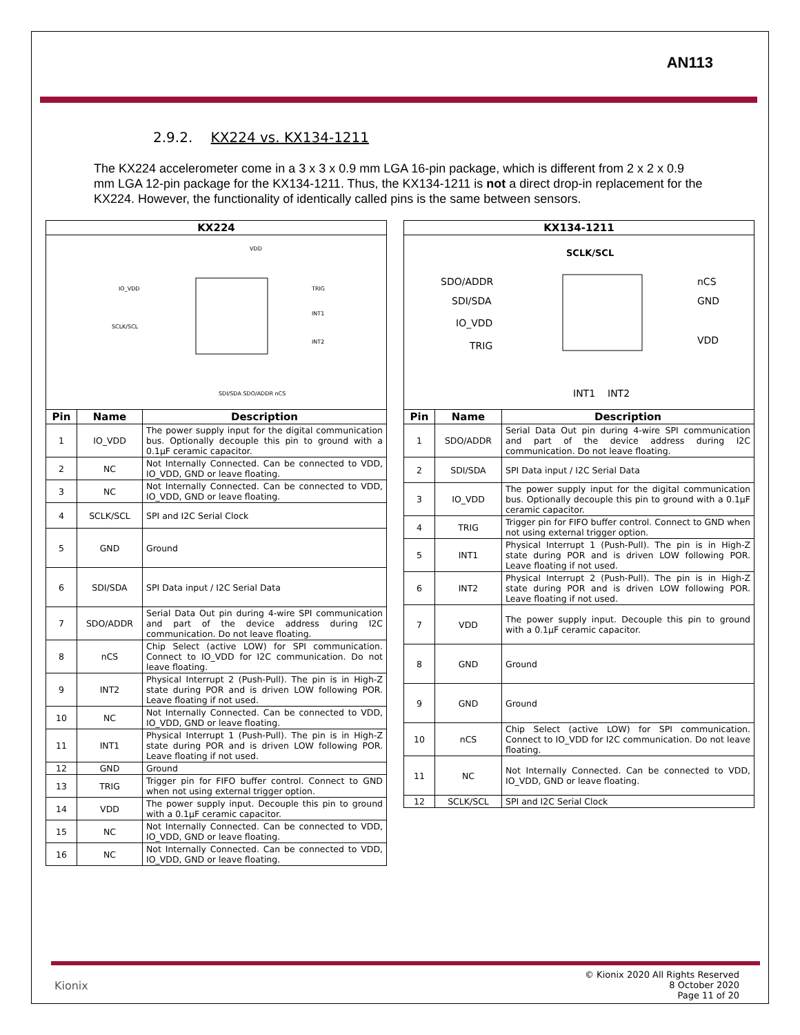AN113
2.9.2. KX224 vs. KX134-1211
The KX224 accelerometer come in a 3 x 3 x 0.9 mm LGA 16-pin package, which is different from 2 x 2 x 0.9 mm LGA 12-pin package for the KX134-1211. Thus, the KX134-1211 is not a direct drop-in replacement for the KX224. However, the functionality of identically called pins is the same between sensors.
| KX224 | | |
| --- | --- | --- |
| IO_VDD SCLK/SCL TRIG INT1 INT2 VDD SDI/SDA SDO/ADDR nCS | | |
| Pin | Name | Description |
| 1 | IO_VDD | The power supply input for the digital communication bus. Optionally decouple this pin to ground with a 0.1µF ceramic capacitor. |
| 2 | NC | Not Internally Connected. Can be connected to VDD, IO_VDD, GND or leave floating. |
| 3 | NC | Not Internally Connected. Can be connected to VDD, IO_VDD, GND or leave floating. |
| 4 | SCLK/SCL | SPI and I2C Serial Clock |
| 5 | GND | Ground |
| 6 | SDI/SDA | SPI Data input / I2C Serial Data |
| 7 | SDO/ADDR | Serial Data Out pin during 4-wire SPI communication and part of the device address during I2C communication. Do not leave floating. |
| 8 | nCS | Chip Select (active LOW) for SPI communication. Connect to IO_VDD for I2C communication. Do not leave floating. |
| 9 | INT2 | Physical Interrupt 2 (Push-Pull). The pin is in High-Z state during POR and is driven LOW following POR. Leave floating if not used. |
| 10 | NC | Not Internally Connected. Can be connected to VDD, IO_VDD, GND or leave floating. |
| 11 | INT1 | Physical Interrupt 1 (Push-Pull). The pin is in High-Z state during POR and is driven LOW following POR. Leave floating if not used. |
| 12 | GND | Ground |
| 13 | TRIG | Trigger pin for FIFO buffer control. Connect to GND when not using external trigger option. |
| 14 | VDD | The power supply input. Decouple this pin to ground with a 0.1µF ceramic capacitor. |
| 15 | NC | Not Internally Connected. Can be connected to VDD, IO_VDD, GND or leave floating. |
| 16 | NC | Not Internally Connected. Can be connected to VDD, IO_VDD, GND or leave floating. |
| KX134-1211 | | |
| --- | --- | --- |
| SCLK/SCL SDO/ADDR SDI/SDA IO_VDD TRIG nCS GND VDD INT1 INT2 | | |
| Pin | Name | Description |
| 1 | SDO/ADDR | Serial Data Out pin during 4-wire SPI communication and part of the device address during I2C communication. Do not leave floating. |
| 2 | SDI/SDA | SPI Data input / I2C Serial Data |
| 3 | IO_VDD | The power supply input for the digital communication bus. Optionally decouple this pin to ground with a 0.1µF ceramic capacitor. |
| 4 | TRIG | Trigger pin for FIFO buffer control. Connect to GND when not using external trigger option. |
| 5 | INT1 | Physical Interrupt 1 (Push-Pull). The pin is in High-Z state during POR and is driven LOW following POR. Leave floating if not used. |
| 6 | INT2 | Physical Interrupt 2 (Push-Pull). The pin is in High-Z state during POR and is driven LOW following POR. Leave floating if not used. |
| 7 | VDD | The power supply input. Decouple this pin to ground with a 0.1µF ceramic capacitor. |
| 8 | GND | Ground |
| 9 | GND | Ground |
| 10 | nCS | Chip Select (active LOW) for SPI communication. Connect to IO_VDD for I2C communication. Do not leave floating. |
| 11 | NC | Not Internally Connected. Can be connected to VDD, IO_VDD, GND or leave floating. |
| 12 | SCLK/SCL | SPI and I2C Serial Clock |
Kionix
© Kionix 2020 All Rights Reserved
8 October 2020
Page 11 of 20